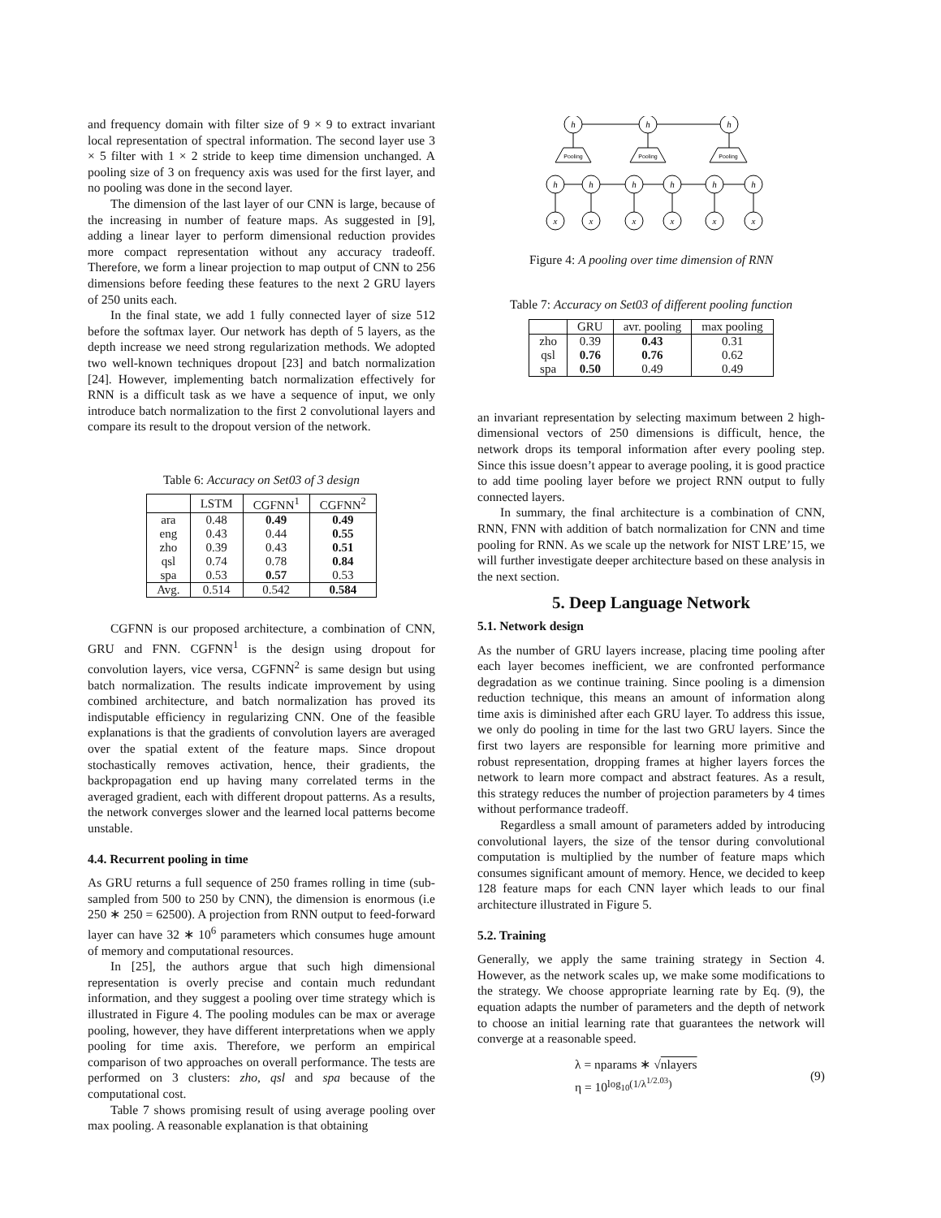and frequency domain with filter size of 9 × 9 to extract invariant local representation of spectral information. The second layer use 3 × 5 filter with 1 × 2 stride to keep time dimension unchanged. A pooling size of 3 on frequency axis was used for the first layer, and no pooling was done in the second layer.
The dimension of the last layer of our CNN is large, because of the increasing in number of feature maps. As suggested in [9], adding a linear layer to perform dimensional reduction provides more compact representation without any accuracy tradeoff. Therefore, we form a linear projection to map output of CNN to 256 dimensions before feeding these features to the next 2 GRU layers of 250 units each.
In the final state, we add 1 fully connected layer of size 512 before the softmax layer. Our network has depth of 5 layers, as the depth increase we need strong regularization methods. We adopted two well-known techniques dropout [23] and batch normalization [24]. However, implementing batch normalization effectively for RNN is a difficult task as we have a sequence of input, we only introduce batch normalization to the first 2 convolutional layers and compare its result to the dropout version of the network.
Table 6: Accuracy on Set03 of 3 design
| | LSTM | CGFNN<sup>1</sup> | CGFNN<sup>2</sup> |
| --- | --- | --- | --- |
| ara | 0.48 | 0.49 | 0.49 |
| eng | 0.43 | 0.44 | 0.55 |
| zho | 0.39 | 0.43 | 0.51 |
| qsl | 0.74 | 0.78 | 0.84 |
| spa | 0.53 | 0.57 | 0.53 |
| Avg. | 0.514 | 0.542 | 0.584 |
CGFNN is our proposed architecture, a combination of CNN, GRU and FNN. CGFNN<sup>1</sup> is the design using dropout for convolution layers, vice versa, CGFNN<sup>2</sup> is same design but using batch normalization. The results indicate improvement by using combined architecture, and batch normalization has proved its indisputable efficiency in regularizing CNN. One of the feasible explanations is that the gradients of convolution layers are averaged over the spatial extent of the feature maps. Since dropout stochastically removes activation, hence, their gradients, the backpropagation end up having many correlated terms in the averaged gradient, each with different dropout patterns. As a results, the network converges slower and the learned local patterns become unstable.
4.4. Recurrent pooling in time
As GRU returns a full sequence of 250 frames rolling in time (sub-sampled from 500 to 250 by CNN), the dimension is enormous (i.e 250 ∗ 250 = 62500). A projection from RNN output to feed-forward layer can have 32 ∗ 10<sup>6</sup> parameters which consumes huge amount of memory and computational resources.
In [25], the authors argue that such high dimensional representation is overly precise and contain much redundant information, and they suggest a pooling over time strategy which is illustrated in Figure 4. The pooling modules can be max or average pooling, however, they have different interpretations when we apply pooling for time axis. Therefore, we perform an empirical comparison of two approaches on overall performance. The tests are performed on 3 clusters: zho, qsl and spa because of the computational cost.
Table 7 shows promising result of using average pooling over max pooling. A reasonable explanation is that obtaining
h
h
h
h
h
h
h
h
h
x
x
x
x
x
x
Pooling
Pooling
Pooling
Figure 4: A pooling over time dimension of RNN
Table 7: Accuracy on Set03 of different pooling function
| | GRU | avr. pooling | max pooling |
| --- | --- | --- | --- |
| zho | 0.39 | 0.43 | 0.31 |
| qsl | 0.76 | 0.76 | 0.62 |
| spa | 0.50 | 0.49 | 0.49 |
an invariant representation by selecting maximum between 2 high-dimensional vectors of 250 dimensions is difficult, hence, the network drops its temporal information after every pooling step. Since this issue doesn’t appear to average pooling, it is good practice to add time pooling layer before we project RNN output to fully connected layers.
In summary, the final architecture is a combination of CNN, RNN, FNN with addition of batch normalization for CNN and time pooling for RNN. As we scale up the network for NIST LRE’15, we will further investigate deeper architecture based on these analysis in the next section.
5. Deep Language Network
5.1. Network design
As the number of GRU layers increase, placing time pooling after each layer becomes inefficient, we are confronted performance degradation as we continue training. Since pooling is a dimension reduction technique, this means an amount of information along time axis is diminished after each GRU layer. To address this issue, we only do pooling in time for the last two GRU layers. Since the first two layers are responsible for learning more primitive and robust representation, dropping frames at higher layers forces the network to learn more compact and abstract features. As a result, this strategy reduces the number of projection parameters by 4 times without performance tradeoff.
Regardless a small amount of parameters added by introducing convolutional layers, the size of the tensor during convolutional computation is multiplied by the number of feature maps which consumes significant amount of memory. Hence, we decided to keep 128 feature maps for each CNN layer which leads to our final architecture illustrated in Figure 5.
5.2. Training
Generally, we apply the same training strategy in Section 4. However, as the network scales up, we make some modifications to the strategy. We choose appropriate learning rate by Eq. (9), the equation adapts the number of parameters and the depth of network to choose an initial learning rate that guarantees the network will converge at a reasonable speed.
λ = nparams ∗ √nlayers
η = 10<sup>log<sub>10</sub>(1/λ<sup>1/2.03</sup>)</sup>
(9)